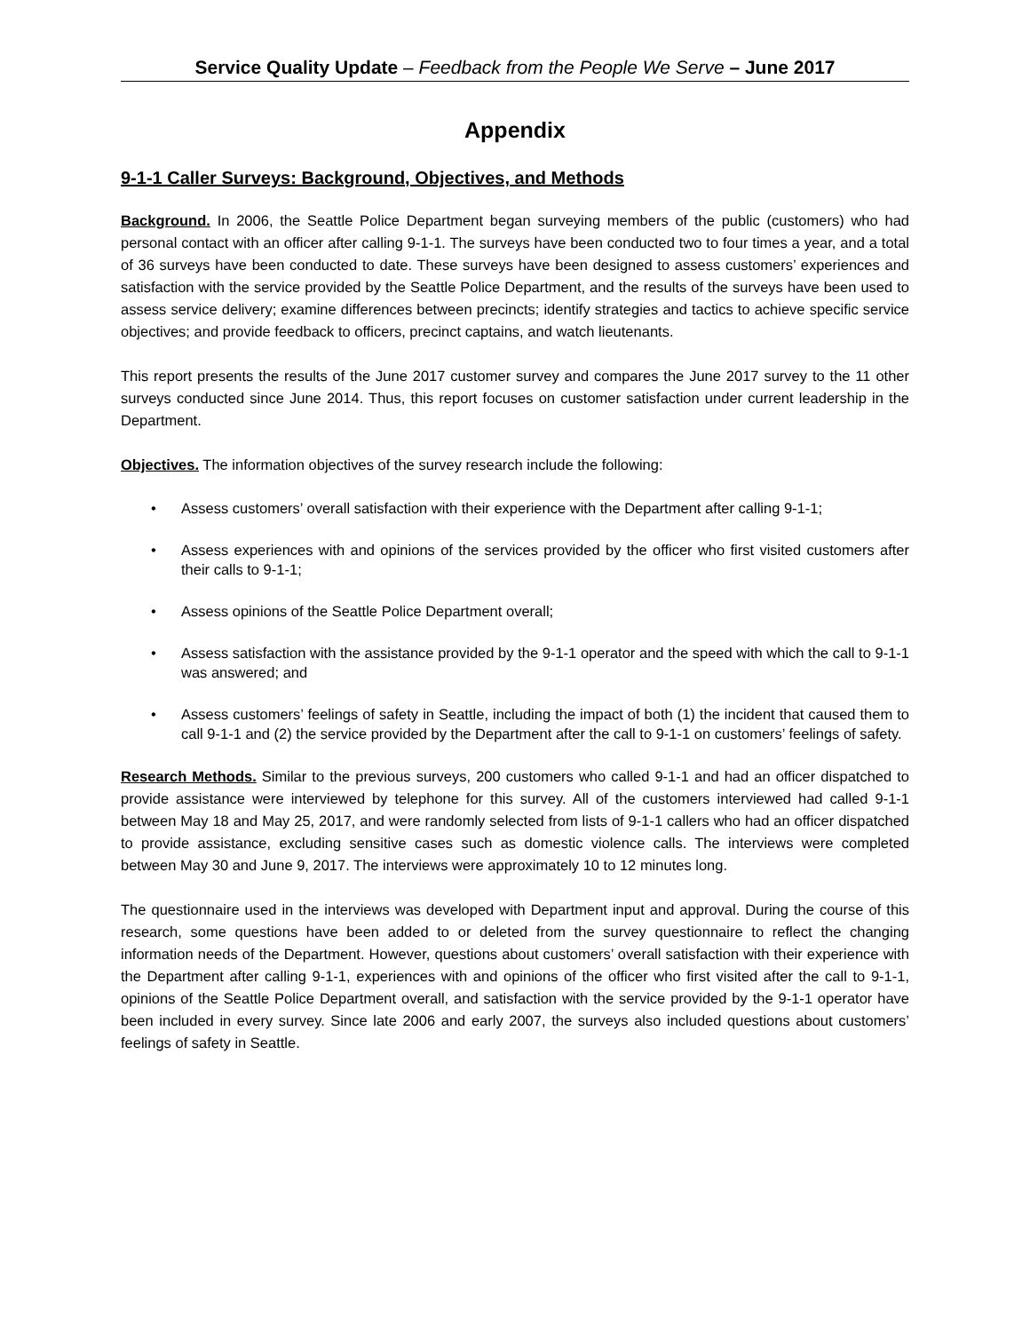Service Quality Update – Feedback from the People We Serve – June 2017
Appendix
9-1-1 Caller Surveys: Background, Objectives, and Methods
Background. In 2006, the Seattle Police Department began surveying members of the public (customers) who had personal contact with an officer after calling 9-1-1. The surveys have been conducted two to four times a year, and a total of 36 surveys have been conducted to date. These surveys have been designed to assess customers’ experiences and satisfaction with the service provided by the Seattle Police Department, and the results of the surveys have been used to assess service delivery; examine differences between precincts; identify strategies and tactics to achieve specific service objectives; and provide feedback to officers, precinct captains, and watch lieutenants.
This report presents the results of the June 2017 customer survey and compares the June 2017 survey to the 11 other surveys conducted since June 2014. Thus, this report focuses on customer satisfaction under current leadership in the Department.
Objectives. The information objectives of the survey research include the following:
• Assess customers’ overall satisfaction with their experience with the Department after calling 9-1-1;
• Assess experiences with and opinions of the services provided by the officer who first visited customers after their calls to 9-1-1;
• Assess opinions of the Seattle Police Department overall;
• Assess satisfaction with the assistance provided by the 9-1-1 operator and the speed with which the call to 9-1-1 was answered; and
• Assess customers’ feelings of safety in Seattle, including the impact of both (1) the incident that caused them to call 9-1-1 and (2) the service provided by the Department after the call to 9-1-1 on customers’ feelings of safety.
Research Methods. Similar to the previous surveys, 200 customers who called 9-1-1 and had an officer dispatched to provide assistance were interviewed by telephone for this survey. All of the customers interviewed had called 9-1-1 between May 18 and May 25, 2017, and were randomly selected from lists of 9-1-1 callers who had an officer dispatched to provide assistance, excluding sensitive cases such as domestic violence calls. The interviews were completed between May 30 and June 9, 2017. The interviews were approximately 10 to 12 minutes long.
The questionnaire used in the interviews was developed with Department input and approval. During the course of this research, some questions have been added to or deleted from the survey questionnaire to reflect the changing information needs of the Department. However, questions about customers’ overall satisfaction with their experience with the Department after calling 9-1-1, experiences with and opinions of the officer who first visited after the call to 9-1-1, opinions of the Seattle Police Department overall, and satisfaction with the service provided by the 9-1-1 operator have been included in every survey. Since late 2006 and early 2007, the surveys also included questions about customers’ feelings of safety in Seattle.